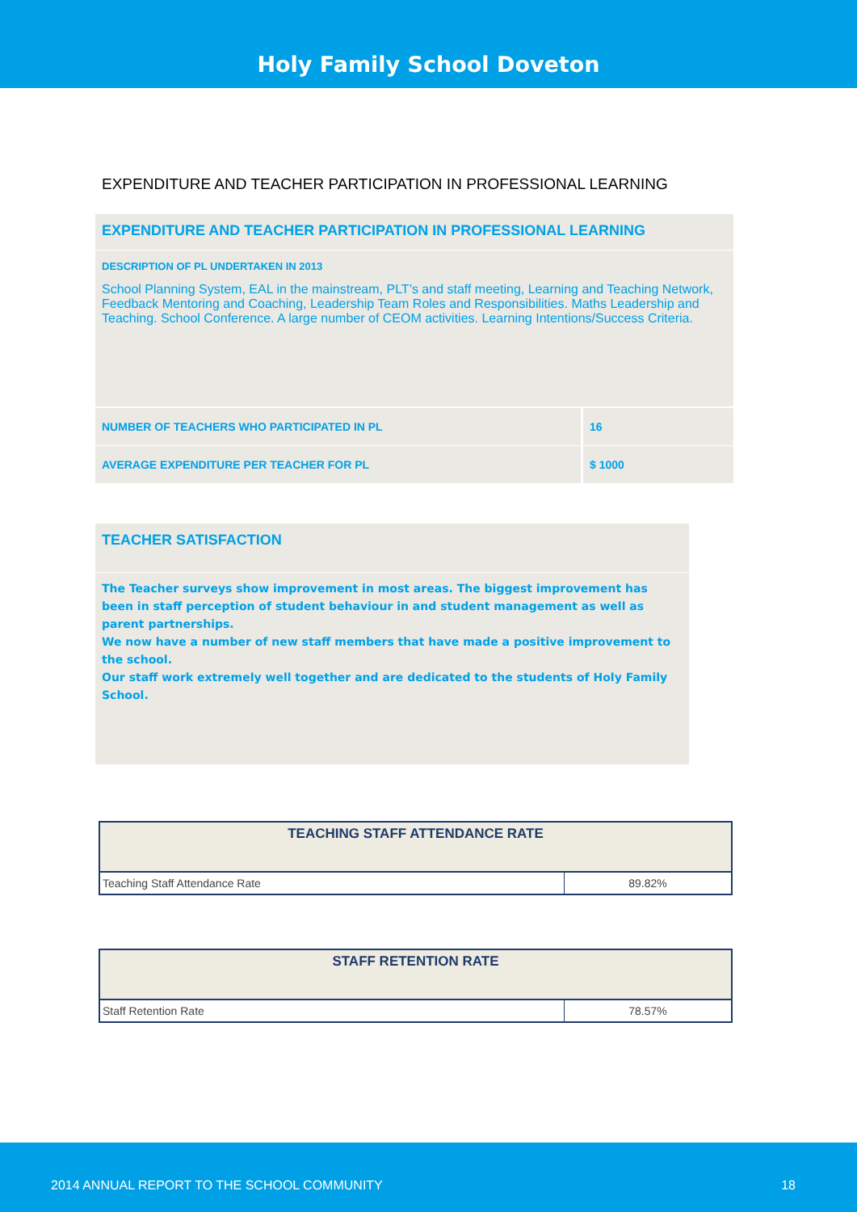Holy Family School Doveton
EXPENDITURE AND TEACHER PARTICIPATION IN PROFESSIONAL LEARNING
EXPENDITURE AND TEACHER PARTICIPATION IN PROFESSIONAL LEARNING
DESCRIPTION OF PL UNDERTAKEN IN 2013
School Planning System, EAL in the mainstream, PLT’s and staff meeting, Learning and Teaching Network, Feedback Mentoring and Coaching, Leadership Team Roles and Responsibilities. Maths Leadership and Teaching. School Conference. A large number of CEOM activities. Learning Intentions/Success Criteria.
| NUMBER OF TEACHERS WHO PARTICIPATED IN PL | 16 |
| AVERAGE EXPENDITURE PER TEACHER FOR PL | $ 1000 |
TEACHER SATISFACTION
The Teacher surveys show improvement in most areas. The biggest improvement has been in staff perception of student behaviour in and student management as well as parent partnerships.
We now have a number of new staff members that have made a positive improvement to the school.
Our staff work extremely well together and are dedicated to the students of Holy Family School.
| TEACHING STAFF ATTENDANCE RATE | |
| --- | --- |
| Teaching Staff Attendance Rate | 89.82% |
| STAFF RETENTION RATE | |
| --- | --- |
| Staff Retention Rate | 78.57% |
2014 ANNUAL REPORT TO THE SCHOOL COMMUNITY 18